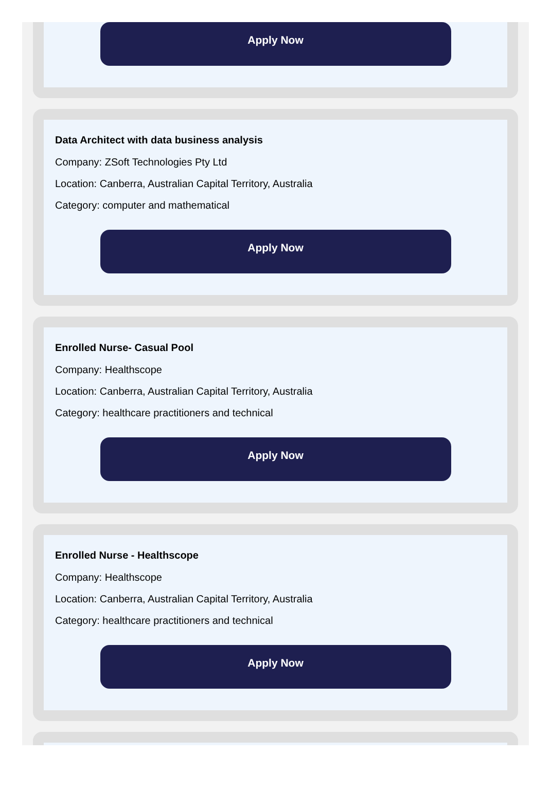Apply Now
Data Architect with data business analysis
Company: ZSoft Technologies Pty Ltd
Location: Canberra, Australian Capital Territory, Australia
Category: computer and mathematical
Apply Now
Enrolled Nurse- Casual Pool
Company: Healthscope
Location: Canberra, Australian Capital Territory, Australia
Category: healthcare practitioners and technical
Apply Now
Enrolled Nurse - Healthscope
Company: Healthscope
Location: Canberra, Australian Capital Territory, Australia
Category: healthcare practitioners and technical
Apply Now